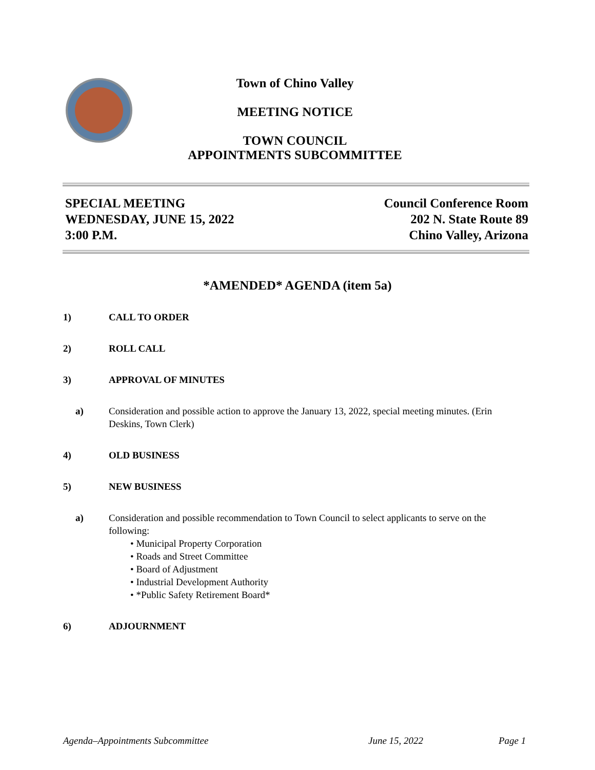Town of Chino Valley
MEETING NOTICE
TOWN COUNCIL
APPOINTMENTS SUBCOMMITTEE
SPECIAL MEETING
WEDNESDAY, JUNE 15, 2022
3:00 P.M.
Council Conference Room
202 N. State Route 89
Chino Valley, Arizona
*AMENDED* AGENDA (item 5a)
1) CALL TO ORDER
2) ROLL CALL
3) APPROVAL OF MINUTES
a) Consideration and possible action to approve the January 13, 2022, special meeting minutes. (Erin Deskins, Town Clerk)
4) OLD BUSINESS
5) NEW BUSINESS
a) Consideration and possible recommendation to Town Council to select applicants to serve on the following:
• Municipal Property Corporation
• Roads and Street Committee
• Board of Adjustment
• Industrial Development Authority
• *Public Safety Retirement Board*
6) ADJOURNMENT
Agenda–Appointments Subcommittee June 15, 2022 Page 1